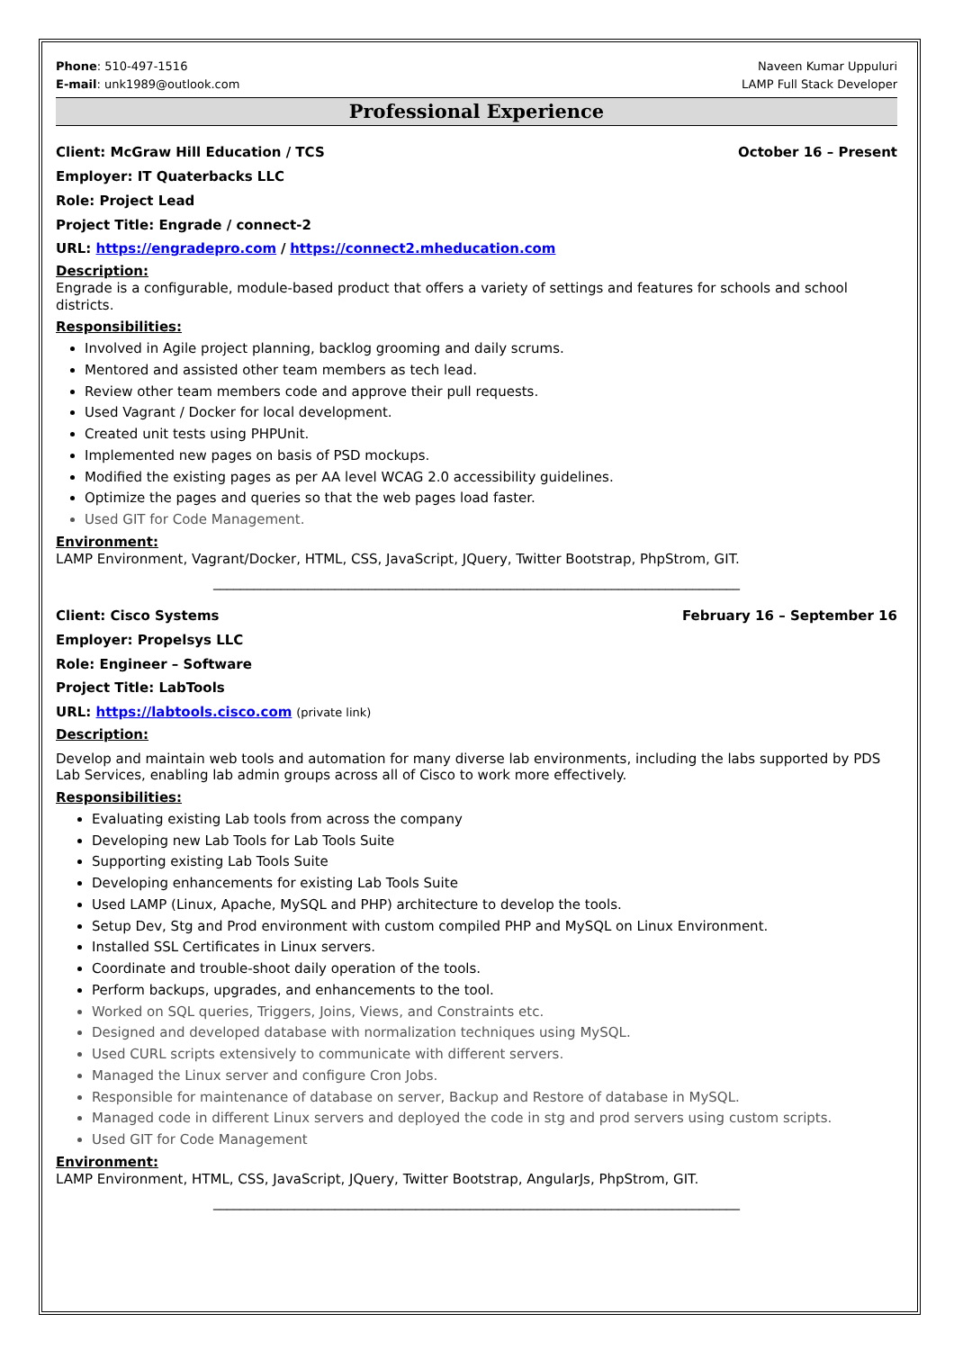Phone: 510-497-1516
E-mail: unk1989@outlook.com
Naveen Kumar Uppuluri
LAMP Full Stack Developer
Professional Experience
Client: McGraw Hill Education / TCS October 16 – Present
Employer: IT Quaterbacks LLC
Role: Project Lead
Project Title: Engrade / connect-2
URL: https://engradepro.com / https://connect2.mheducation.com
Description:
Engrade is a configurable, module-based product that offers a variety of settings and features for schools and school districts.
Responsibilities:
Involved in Agile project planning, backlog grooming and daily scrums.
Mentored and assisted other team members as tech lead.
Review other team members code and approve their pull requests.
Used Vagrant / Docker for local development.
Created unit tests using PHPUnit.
Implemented new pages on basis of PSD mockups.
Modified the existing pages as per AA level WCAG 2.0 accessibility guidelines.
Optimize the pages and queries so that the web pages load faster.
Used GIT for Code Management.
Environment:
LAMP Environment, Vagrant/Docker, HTML, CSS, JavaScript, JQuery, Twitter Bootstrap, PhpStrom, GIT.
______________________________________________________________________________
Client: Cisco Systems February 16 – September 16
Employer: Propelsys LLC
Role: Engineer – Software
Project Title: LabTools
URL: https://labtools.cisco.com (private link)
Description:
Develop and maintain web tools and automation for many diverse lab environments, including the labs supported by PDS Lab Services, enabling lab admin groups across all of Cisco to work more effectively.
Responsibilities:
Evaluating existing Lab tools from across the company
Developing new Lab Tools for Lab Tools Suite
Supporting existing Lab Tools Suite
Developing enhancements for existing Lab Tools Suite
Used LAMP (Linux, Apache, MySQL and PHP) architecture to develop the tools.
Setup Dev, Stg and Prod environment with custom compiled PHP and MySQL on Linux Environment.
Installed SSL Certificates in Linux servers.
Coordinate and trouble-shoot daily operation of the tools.
Perform backups, upgrades, and enhancements to the tool.
Worked on SQL queries, Triggers, Joins, Views, and Constraints etc.
Designed and developed database with normalization techniques using MySQL.
Used CURL scripts extensively to communicate with different servers.
Managed the Linux server and configure Cron Jobs.
Responsible for maintenance of database on server, Backup and Restore of database in MySQL.
Managed code in different Linux servers and deployed the code in stg and prod servers using custom scripts.
Used GIT for Code Management
Environment:
LAMP Environment, HTML, CSS, JavaScript, JQuery, Twitter Bootstrap, AngularJs, PhpStrom, GIT.
______________________________________________________________________________